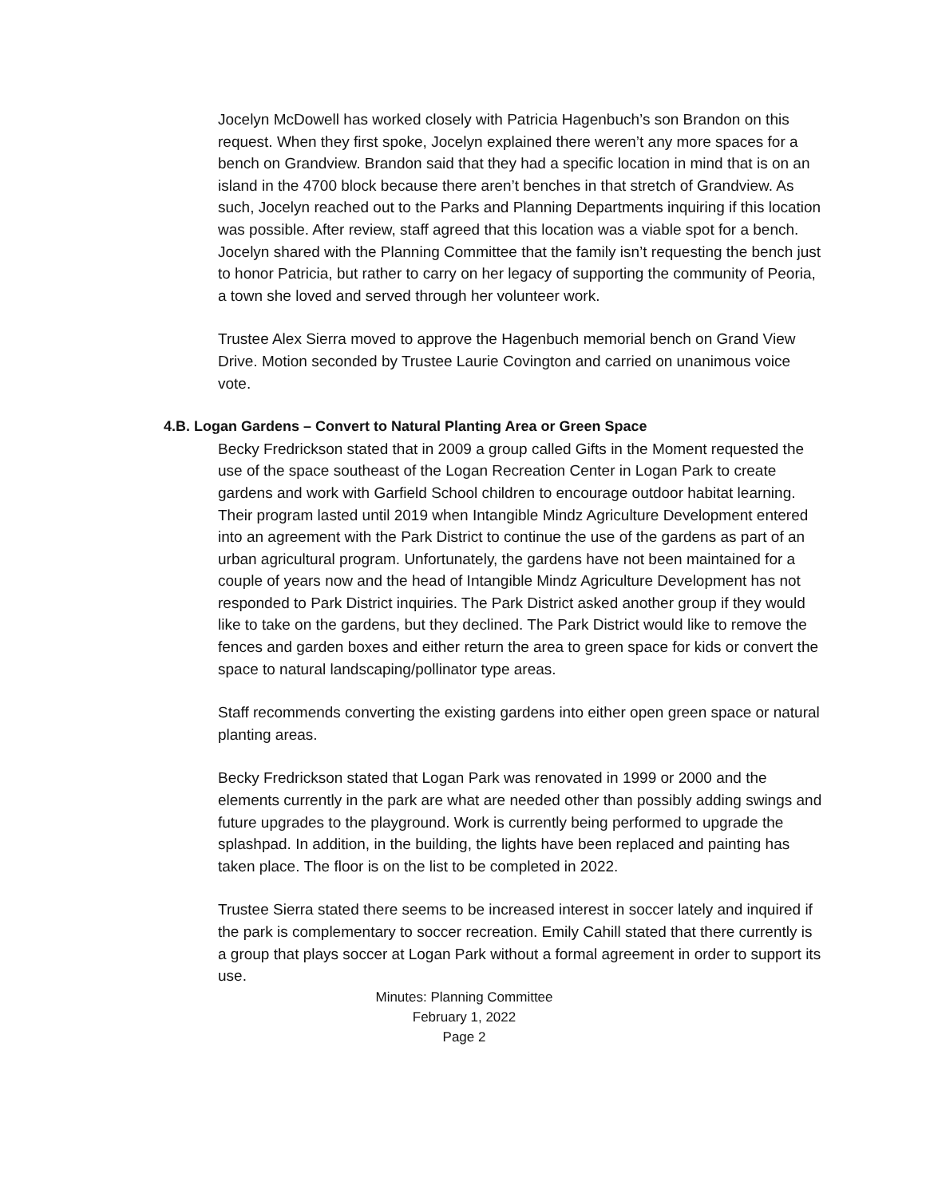Jocelyn McDowell has worked closely with Patricia Hagenbuch’s son Brandon on this request. When they first spoke, Jocelyn explained there weren’t any more spaces for a bench on Grandview. Brandon said that they had a specific location in mind that is on an island in the 4700 block because there aren’t benches in that stretch of Grandview. As such, Jocelyn reached out to the Parks and Planning Departments inquiring if this location was possible. After review, staff agreed that this location was a viable spot for a bench. Jocelyn shared with the Planning Committee that the family isn’t requesting the bench just to honor Patricia, but rather to carry on her legacy of supporting the community of Peoria, a town she loved and served through her volunteer work.
Trustee Alex Sierra moved to approve the Hagenbuch memorial bench on Grand View Drive. Motion seconded by Trustee Laurie Covington and carried on unanimous voice vote.
4.B. Logan Gardens – Convert to Natural Planting Area or Green Space
Becky Fredrickson stated that in 2009 a group called Gifts in the Moment requested the use of the space southeast of the Logan Recreation Center in Logan Park to create gardens and work with Garfield School children to encourage outdoor habitat learning. Their program lasted until 2019 when Intangible Mindz Agriculture Development entered into an agreement with the Park District to continue the use of the gardens as part of an urban agricultural program. Unfortunately, the gardens have not been maintained for a couple of years now and the head of Intangible Mindz Agriculture Development has not responded to Park District inquiries. The Park District asked another group if they would like to take on the gardens, but they declined. The Park District would like to remove the fences and garden boxes and either return the area to green space for kids or convert the space to natural landscaping/pollinator type areas.
Staff recommends converting the existing gardens into either open green space or natural planting areas.
Becky Fredrickson stated that Logan Park was renovated in 1999 or 2000 and the elements currently in the park are what are needed other than possibly adding swings and future upgrades to the playground. Work is currently being performed to upgrade the splashpad. In addition, in the building, the lights have been replaced and painting has taken place. The floor is on the list to be completed in 2022.
Trustee Sierra stated there seems to be increased interest in soccer lately and inquired if the park is complementary to soccer recreation. Emily Cahill stated that there currently is a group that plays soccer at Logan Park without a formal agreement in order to support its use.
Minutes: Planning Committee
February 1, 2022
Page 2